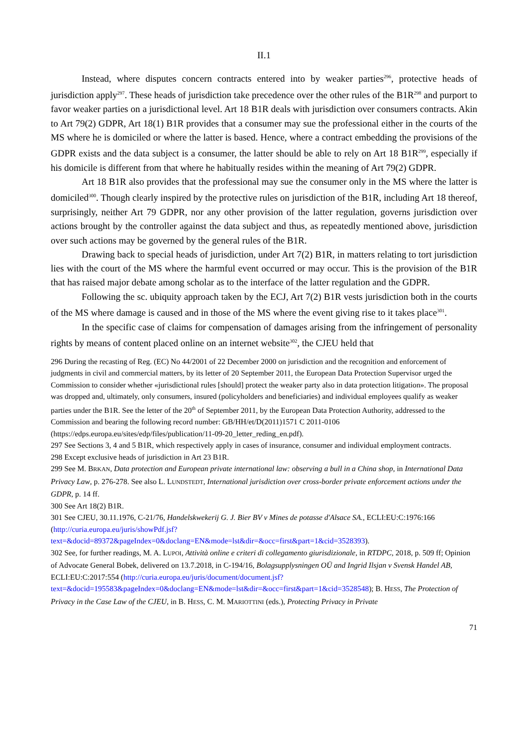II.1
Instead, where disputes concern contracts entered into by weaker parties<sup>296</sup>, protective heads of jurisdiction apply<sup>297</sup>. These heads of jurisdiction take precedence over the other rules of the B1R<sup>298</sup> and purport to favor weaker parties on a jurisdictional level. Art 18 B1R deals with jurisdiction over consumers contracts. Akin to Art 79(2) GDPR, Art 18(1) B1R provides that a consumer may sue the professional either in the courts of the MS where he is domiciled or where the latter is based. Hence, where a contract embedding the provisions of the GDPR exists and the data subject is a consumer, the latter should be able to rely on Art 18 B1R<sup>299</sup>, especially if his domicile is different from that where he habitually resides within the meaning of Art 79(2) GDPR.
Art 18 B1R also provides that the professional may sue the consumer only in the MS where the latter is domiciled<sup>300</sup>. Though clearly inspired by the protective rules on jurisdiction of the B1R, including Art 18 thereof, surprisingly, neither Art 79 GDPR, nor any other provision of the latter regulation, governs jurisdiction over actions brought by the controller against the data subject and thus, as repeatedly mentioned above, jurisdiction over such actions may be governed by the general rules of the B1R.
Drawing back to special heads of jurisdiction, under Art 7(2) B1R, in matters relating to tort jurisdiction lies with the court of the MS where the harmful event occurred or may occur. This is the provision of the B1R that has raised major debate among scholar as to the interface of the latter regulation and the GDPR.
Following the sc. ubiquity approach taken by the ECJ, Art 7(2) B1R vests jurisdiction both in the courts of the MS where damage is caused and in those of the MS where the event giving rise to it takes place<sup>301</sup>.
In the specific case of claims for compensation of damages arising from the infringement of personality rights by means of content placed online on an internet website<sup>302</sup>, the CJEU held that
296 During the recasting of Reg. (EC) No 44/2001 of 22 December 2000 on jurisdiction and the recognition and enforcement of judgments in civil and commercial matters, by its letter of 20 September 2011, the European Data Protection Supervisor urged the Commission to consider whether «jurisdictional rules [should] protect the weaker party also in data protection litigation». The proposal was dropped and, ultimately, only consumers, insured (policyholders and beneficiaries) and individual employees qualify as weaker parties under the B1R. See the letter of the 20<sup>th</sup> of September 2011, by the European Data Protection Authority, addressed to the Commission and bearing the following record number: GB/HH/et/D(2011)1571 C 2011-0106 (https://edps.europa.eu/sites/edp/files/publication/11-09-20_letter_reding_en.pdf).
297 See Sections 3, 4 and 5 B1R, which respectively apply in cases of insurance, consumer and individual employment contracts.
298 Except exclusive heads of jurisdiction in Art 23 B1R.
299 See M. BRKAN, Data protection and European private international law: observing a bull in a China shop, in International Data Privacy Law, p. 276-278. See also L. LUNDSTEDT, International jurisdiction over cross-border private enforcement actions under the GDPR, p. 14 ff.
300 See Art 18(2) B1R.
301 See CJEU, 30.11.1976, C-21/76, Handelskwekerij G. J. Bier BV v Mines de potasse d'Alsace SA., ECLI:EU:C:1976:166 (http://curia.europa.eu/juris/showPdf.jsf?text=&docid=89372&pageIndex=0&doclang=EN&mode=lst&dir=&occ=first&part=1&cid=3528393).
302 See, for further readings, M. A. LUPOI, Attività online e criteri di collegamento giurisdizionale, in RTDPC, 2018, p. 509 ff; Opinion of Advocate General Bobek, delivered on 13.7.2018, in C-194/16, Bolagsupplysningen OÜ and Ingrid Ilsjan v Svensk Handel AB, ECLI:EU:C:2017:554 (http://curia.europa.eu/juris/document/document.jsf?text=&docid=195583&pageIndex=0&doclang=EN&mode=lst&dir=&occ=first&part=1&cid=3528548); B. HESS, The Protection of Privacy in the Case Law of the CJEU, in B. HESS, C. M. MARIOTTINI (eds.), Protecting Privacy in Private
71